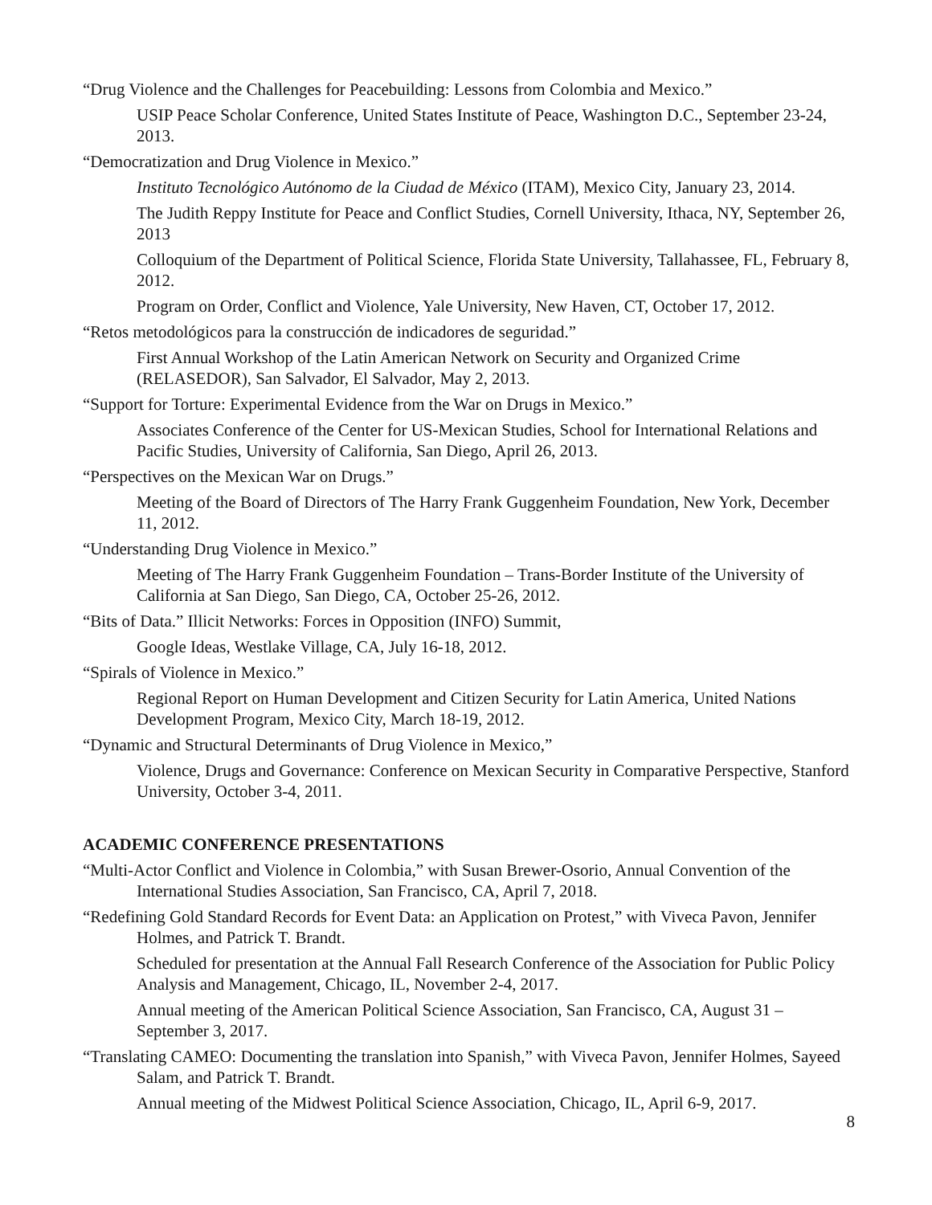“Drug Violence and the Challenges for Peacebuilding: Lessons from Colombia and Mexico.”
USIP Peace Scholar Conference, United States Institute of Peace, Washington D.C., September 23-24, 2013.
“Democratization and Drug Violence in Mexico.”
Instituto Tecnológico Autónomo de la Ciudad de México (ITAM), Mexico City, January 23, 2014.
The Judith Reppy Institute for Peace and Conflict Studies, Cornell University, Ithaca, NY, September 26, 2013
Colloquium of the Department of Political Science, Florida State University, Tallahassee, FL, February 8, 2012.
Program on Order, Conflict and Violence, Yale University, New Haven, CT, October 17, 2012.
“Retos metodológicos para la construcción de indicadores de seguridad.”
First Annual Workshop of the Latin American Network on Security and Organized Crime (RELASEDOR), San Salvador, El Salvador, May 2, 2013.
“Support for Torture: Experimental Evidence from the War on Drugs in Mexico.”
Associates Conference of the Center for US-Mexican Studies, School for International Relations and Pacific Studies, University of California, San Diego, April 26, 2013.
“Perspectives on the Mexican War on Drugs.”
Meeting of the Board of Directors of The Harry Frank Guggenheim Foundation, New York, December 11, 2012.
“Understanding Drug Violence in Mexico.”
Meeting of The Harry Frank Guggenheim Foundation – Trans-Border Institute of the University of California at San Diego, San Diego, CA, October 25-26, 2012.
“Bits of Data.” Illicit Networks: Forces in Opposition (INFO) Summit,
Google Ideas, Westlake Village, CA, July 16-18, 2012.
“Spirals of Violence in Mexico.”
Regional Report on Human Development and Citizen Security for Latin America, United Nations Development Program, Mexico City, March 18-19, 2012.
“Dynamic and Structural Determinants of Drug Violence in Mexico,”
Violence, Drugs and Governance: Conference on Mexican Security in Comparative Perspective, Stanford University, October 3-4, 2011.
ACADEMIC CONFERENCE PRESENTATIONS
“Multi-Actor Conflict and Violence in Colombia,” with Susan Brewer-Osorio, Annual Convention of the International Studies Association, San Francisco, CA, April 7, 2018.
“Redefining Gold Standard Records for Event Data: an Application on Protest,” with Viveca Pavon, Jennifer Holmes, and Patrick T. Brandt.
Scheduled for presentation at the Annual Fall Research Conference of the Association for Public Policy Analysis and Management, Chicago, IL, November 2-4, 2017.
Annual meeting of the American Political Science Association, San Francisco, CA, August 31 – September 3, 2017.
“Translating CAMEO: Documenting the translation into Spanish,” with Viveca Pavon, Jennifer Holmes, Sayeed Salam, and Patrick T. Brandt.
Annual meeting of the Midwest Political Science Association, Chicago, IL, April 6-9, 2017.
8